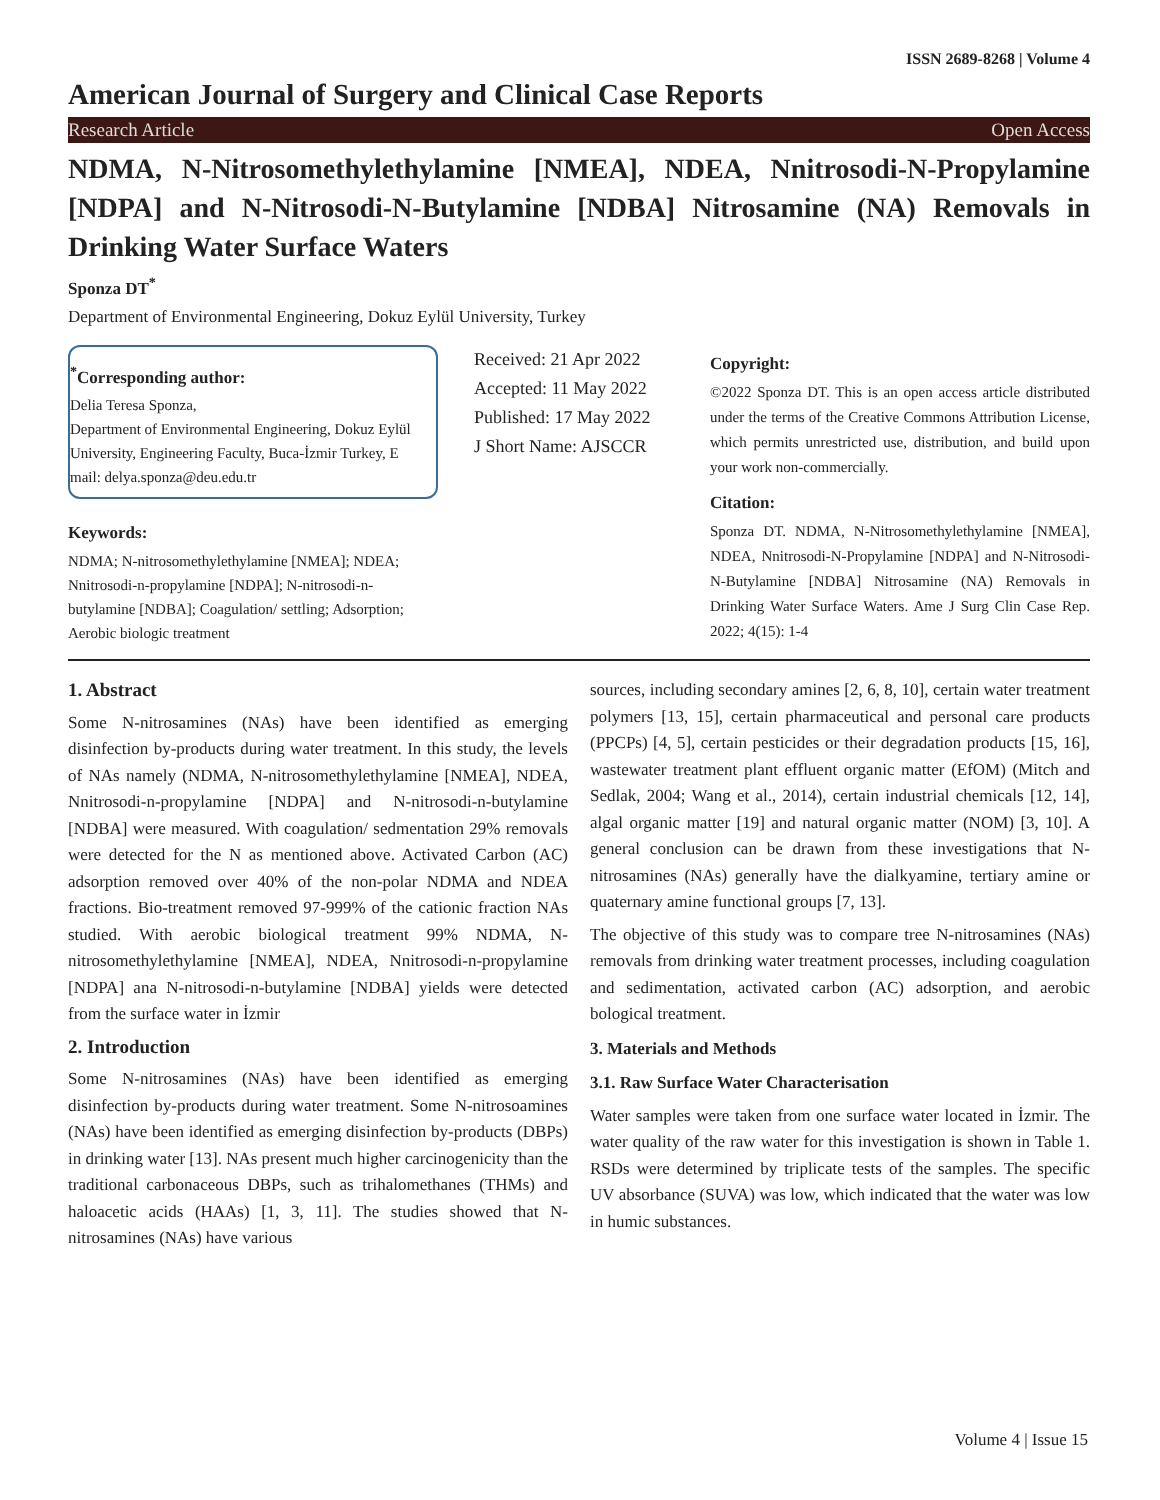ISSN 2689-8268 | Volume 4
American Journal of Surgery and Clinical Case Reports
Research Article Open Access
NDMA, N-Nitrosomethylethylamine [NMEA], NDEA, Nnitrosodi-N-Propylamine [NDPA] and N-Nitrosodi-N-Butylamine [NDBA] Nitrosamine (NA) Removals in Drinking Water Surface Waters
Sponza DT<sup>*</sup>
Department of Environmental Engineering, Dokuz Eylül University, Turkey
<sup>*</sup> Corresponding author:
Delia Teresa Sponza,
Department of Environmental Engineering, Dokuz Eylül University, Engineering Faculty, Buca-İzmir Turkey, E mail: delya.sponza@deu.edu.tr
Keywords:
NDMA; N-nitrosomethylethylamine [NMEA]; NDEA; Nnitrosodi-n-propylamine [NDPA]; N-nitrosodi-n-butylamine [NDBA]; Coagulation/ settling; Adsorption; Aerobic biologic treatment
Received: 21 Apr 2022
Accepted: 11 May 2022
Published: 17 May 2022
J Short Name: AJSCCR
Copyright:
©2022 Sponza DT. This is an open access article distributed under the terms of the Creative Commons Attribution License, which permits unrestricted use, distribution, and build upon your work non-commercially.
Citation:
Sponza DT. NDMA, N-Nitrosomethylethylamine [NMEA], NDEA, Nnitrosodi-N-Propylamine [NDPA] and N-Nitrosodi-N-Butylamine [NDBA] Nitrosamine (NA) Removals in Drinking Water Surface Waters. Ame J Surg Clin Case Rep. 2022; 4(15): 1-4
1. Abstract
Some N-nitrosamines (NAs) have been identified as emerging disinfection by-products during water treatment. In this study, the levels of NAs namely (NDMA, N-nitrosomethylethylamine [NMEA], NDEA, Nnitrosodi-n-propylamine [NDPA] and N-nitrosodi-n-butylamine [NDBA] were measured. With coagulation/ sedmentation 29% removals were detected for the N as mentioned above. Activated Carbon (AC) adsorption removed over 40% of the non-polar NDMA and NDEA fractions. Bio-treatment removed 97-999% of the cationic fraction NAs studied. With aerobic biological treatment 99% NDMA, N-nitrosomethylethylamine [NMEA], NDEA, Nnitrosodi-n-propylamine [NDPA] ana N-nitrosodi-n-butylamine [NDBA] yields were detected from the surface water in İzmir
2. Introduction
Some N-nitrosamines (NAs) have been identified as emerging disinfection by-products during water treatment. Some N-nitrosoamines (NAs) have been identified as emerging disinfection by-products (DBPs) in drinking water [13]. NAs present much higher carcinogenicity than the traditional carbonaceous DBPs, such as trihalomethanes (THMs) and haloacetic acids (HAAs) [1, 3, 11]. The studies showed that N-nitrosamines (NAs) have various
sources, including secondary amines [2, 6, 8, 10], certain water treatment polymers [13, 15], certain pharmaceutical and personal care products (PPCPs) [4, 5], certain pesticides or their degradation products [15, 16], wastewater treatment plant effluent organic matter (EfOM) (Mitch and Sedlak, 2004; Wang et al., 2014), certain industrial chemicals [12, 14], algal organic matter [19] and natural organic matter (NOM) [3, 10]. A general conclusion can be drawn from these investigations that N-nitrosamines (NAs) generally have the dialkyamine, tertiary amine or quaternary amine functional groups [7, 13].
The objective of this study was to compare tree N-nitrosamines (NAs) removals from drinking water treatment processes, including coagulation and sedimentation, activated carbon (AC) adsorption, and aerobic bological treatment.
3. Materials and Methods
3.1. Raw Surface Water Characterisation
Water samples were taken from one surface water located in İzmir. The water quality of the raw water for this investigation is shown in Table 1. RSDs were determined by triplicate tests of the samples. The specific UV absorbance (SUVA) was low, which indicated that the water was low in humic substances.
Volume 4 | Issue 15